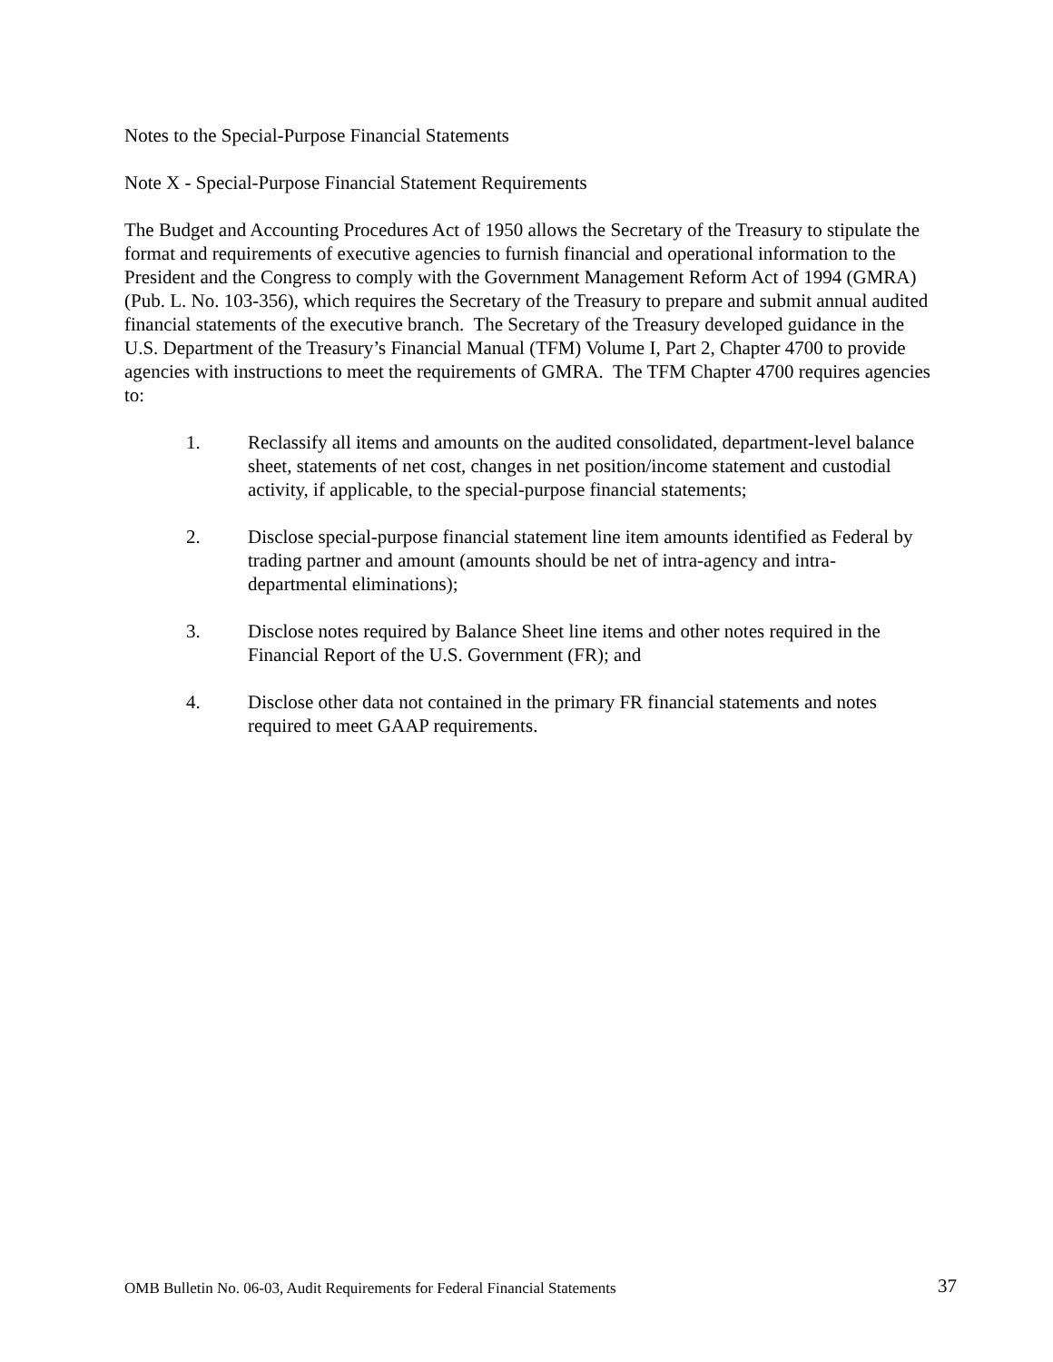Notes to the Special-Purpose Financial Statements
Note X - Special-Purpose Financial Statement Requirements
The Budget and Accounting Procedures Act of 1950 allows the Secretary of the Treasury to stipulate the format and requirements of executive agencies to furnish financial and operational information to the President and the Congress to comply with the Government Management Reform Act of 1994 (GMRA) (Pub. L. No. 103-356), which requires the Secretary of the Treasury to prepare and submit annual audited financial statements of the executive branch. The Secretary of the Treasury developed guidance in the U.S. Department of the Treasury’s Financial Manual (TFM) Volume I, Part 2, Chapter 4700 to provide agencies with instructions to meet the requirements of GMRA. The TFM Chapter 4700 requires agencies to:
1. Reclassify all items and amounts on the audited consolidated, department-level balance sheet, statements of net cost, changes in net position/income statement and custodial activity, if applicable, to the special-purpose financial statements;
2. Disclose special-purpose financial statement line item amounts identified as Federal by trading partner and amount (amounts should be net of intra-agency and intra-departmental eliminations);
3. Disclose notes required by Balance Sheet line items and other notes required in the Financial Report of the U.S. Government (FR); and
4. Disclose other data not contained in the primary FR financial statements and notes required to meet GAAP requirements.
OMB Bulletin No. 06-03, Audit Requirements for Federal Financial Statements 37